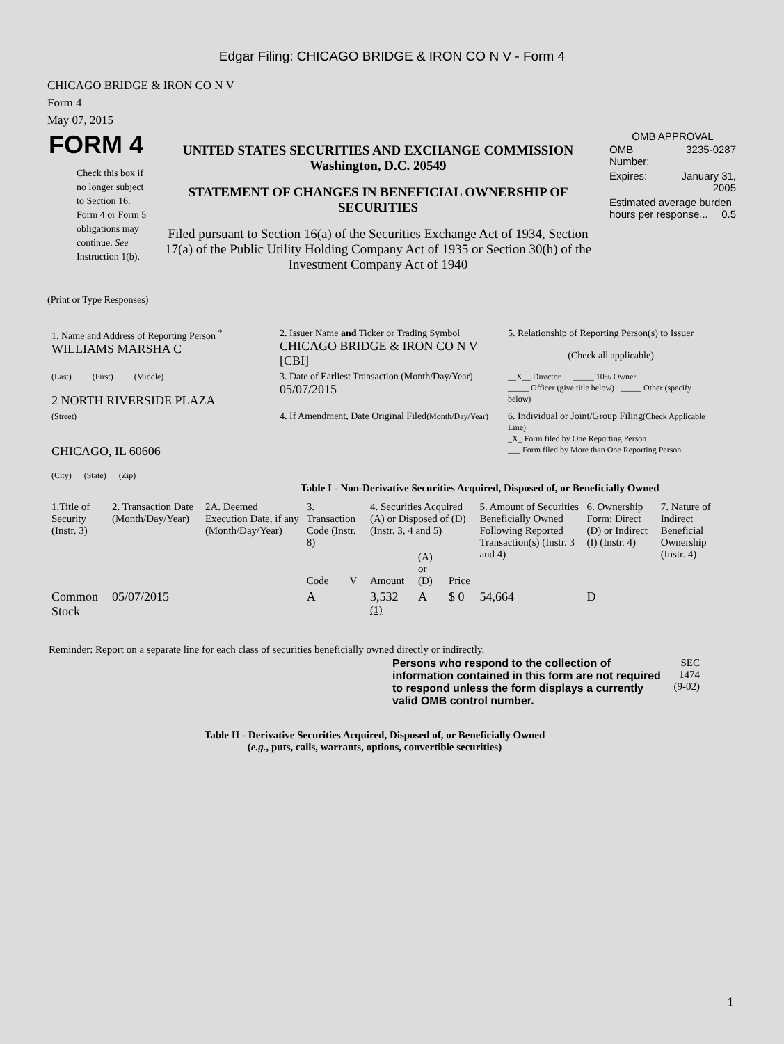Edgar Filing: CHICAGO BRIDGE & IRON CO N V - Form 4
CHICAGO BRIDGE & IRON CO N V
Form 4
May 07, 2015
| FORM 4 Check this box if no longer subject to Section 16. Form 4 or Form 5 obligations may continue. See Instruction 1(b). | UNITED STATES SECURITIES AND EXCHANGE COMMISSION Washington, D.C. 20549 STATEMENT OF CHANGES IN BENEFICIAL OWNERSHIP OF SECURITIES Filed pursuant to Section 16(a) of the Securities Exchange Act of 1934, Section 17(a) of the Public Utility Holding Company Act of 1935 or Section 30(h) of the Investment Company Act of 1940 | OMB APPROVAL / OMB Number: / 3235-0287 / / Expires: / January 31, 2005 / / Estimated average burden hours per response... 0.5 / / |
(Print or Type Responses)
| 1. Name and Address of Reporting Person <sup>*</sup> WILLIAMS MARSHA C | 2. Issuer Name and Ticker or Trading Symbol CHICAGO BRIDGE & IRON CO N V [CBI] | 5. Relationship of Reporting Person(s) to Issuer (Check all applicable) |
| (Last) (First) (Middle) 2 NORTH RIVERSIDE PLAZA | 3. Date of Earliest Transaction (Month/Day/Year) 05/07/2015 | __X__ Director _____ 10% Owner _____ Officer (give title below) _____ Other (specify below) |
| (Street) CHICAGO, IL 60606 (City) (State) (Zip) | 4. If Amendment, Date Original Filed (Month/Day/Year) | 6. Individual or Joint/Group Filing (Check Applicable Line) _X_ Form filed by One Reporting Person ___ Form filed by More than One Reporting Person |
Table I - Non-Derivative Securities Acquired, Disposed of, or Beneficially Owned
| 1.Title of Security (Instr. 3) | 2. Transaction Date (Month/Day/Year) | 2A. Deemed Execution Date, if any (Month/Day/Year) | 3. Transaction Code (Instr. 8) | | 4. Securities Acquired (A) or Disposed of (D) (Instr. 3, 4 and 5) | | | 5. Amount of Securities Beneficially Owned Following Reported Transaction(s) (Instr. 3 and 4) | 6. Ownership Form: Direct (D) or Indirect (I) (Instr. 4) | 7. Nature of Indirect Beneficial Ownership (Instr. 4) |
| --- | --- | --- | --- | --- | --- | --- | --- | --- | --- | --- |
| | | | Code | V | Amount | (A) or (D) | Price | | | |
| Common Stock | 05/07/2015 | | A | | 3,532 <sup>(1)</sup> | A | $ 0 | 54,664 | D | |
Reminder: Report on a separate line for each class of securities beneficially owned directly or indirectly.
| Persons who respond to the collection of information contained in this form are not required to respond unless the form displays a currently valid OMB control number. | SEC 1474 (9-02) |
Table II - Derivative Securities Acquired, Disposed of, or Beneficially Owned
(e.g., puts, calls, warrants, options, convertible securities)
1